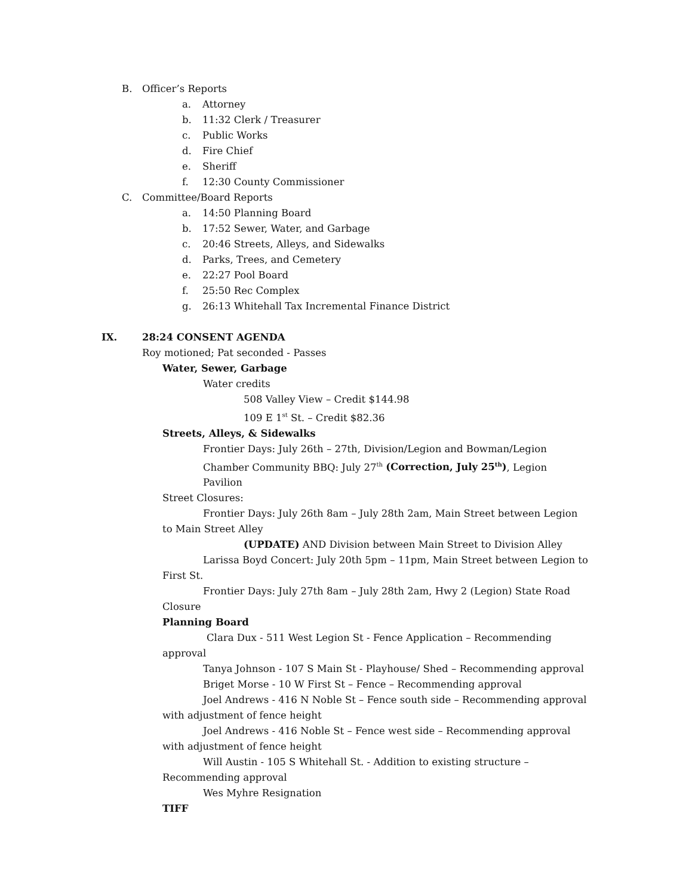B. Officer’s Reports
a. Attorney
b. 11:32 Clerk / Treasurer
c. Public Works
d. Fire Chief
e. Sheriff
f. 12:30 County Commissioner
C. Committee/Board Reports
a. 14:50 Planning Board
b. 17:52 Sewer, Water, and Garbage
c. 20:46 Streets, Alleys, and Sidewalks
d. Parks, Trees, and Cemetery
e. 22:27 Pool Board
f. 25:50 Rec Complex
g. 26:13 Whitehall Tax Incremental Finance District
IX. 28:24 CONSENT AGENDA
Roy motioned; Pat seconded - Passes
Water, Sewer, Garbage
Water credits
508 Valley View – Credit $144.98
109 E 1<sup>st</sup> St. – Credit $82.36
Streets, Alleys, & Sidewalks
Frontier Days: July 26th – 27th, Division/Legion and Bowman/Legion
Chamber Community BBQ: July 27<sup>th</sup> (Correction, July 25<sup>th</sup>), Legion
Pavilion
Street Closures:
Frontier Days: July 26th 8am – July 28th 2am, Main Street between Legion
to Main Street Alley
(UPDATE) AND Division between Main Street to Division Alley
Larissa Boyd Concert: July 20th 5pm – 11pm, Main Street between Legion to
First St.
Frontier Days: July 27th 8am – July 28th 2am, Hwy 2 (Legion) State Road
Closure
Planning Board
Clara Dux - 511 West Legion St - Fence Application – Recommending
approval
Tanya Johnson - 107 S Main St - Playhouse/ Shed – Recommending approval
Briget Morse - 10 W First St – Fence – Recommending approval
Joel Andrews - 416 N Noble St – Fence south side – Recommending approval
with adjustment of fence height
Joel Andrews - 416 Noble St – Fence west side – Recommending approval
with adjustment of fence height
Will Austin - 105 S Whitehall St. - Addition to existing structure –
Recommending approval
Wes Myhre Resignation
TIFF